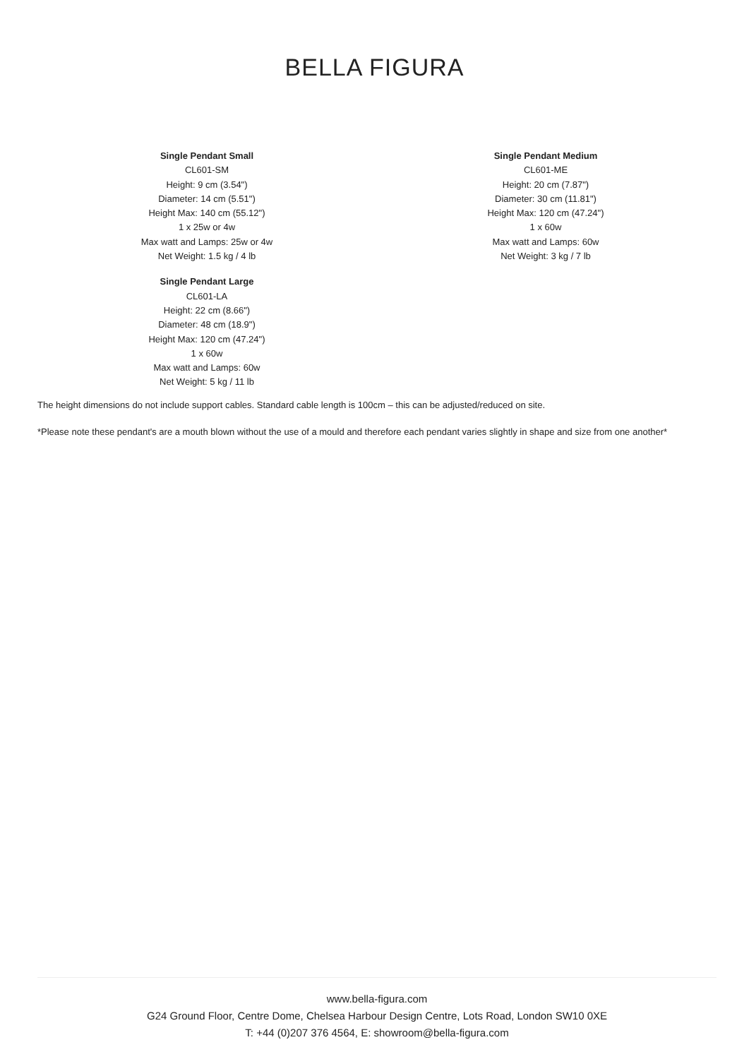BELLA FIGURA
Single Pendant Small
CL601-SM
Height: 9 cm (3.54")
Diameter: 14 cm (5.51")
Height Max: 140 cm (55.12")
1 x 25w or 4w
Max watt and Lamps: 25w or 4w
Net Weight: 1.5 kg / 4 lb
Single Pendant Medium
CL601-ME
Height: 20 cm (7.87")
Diameter: 30 cm (11.81")
Height Max: 120 cm (47.24")
1 x 60w
Max watt and Lamps: 60w
Net Weight: 3 kg / 7 lb
Single Pendant Large
CL601-LA
Height: 22 cm (8.66")
Diameter: 48 cm (18.9")
Height Max: 120 cm (47.24")
1 x 60w
Max watt and Lamps: 60w
Net Weight: 5 kg / 11 lb
The height dimensions do not include support cables. Standard cable length is 100cm – this can be adjusted/reduced on site.
*Please note these pendant's are a mouth blown without the use of a mould and therefore each pendant varies slightly in shape and size from one another*
www.bella-figura.com
G24 Ground Floor, Centre Dome, Chelsea Harbour Design Centre, Lots Road, London SW10 0XE
T: +44 (0)207 376 4564, E: showroom@bella-figura.com